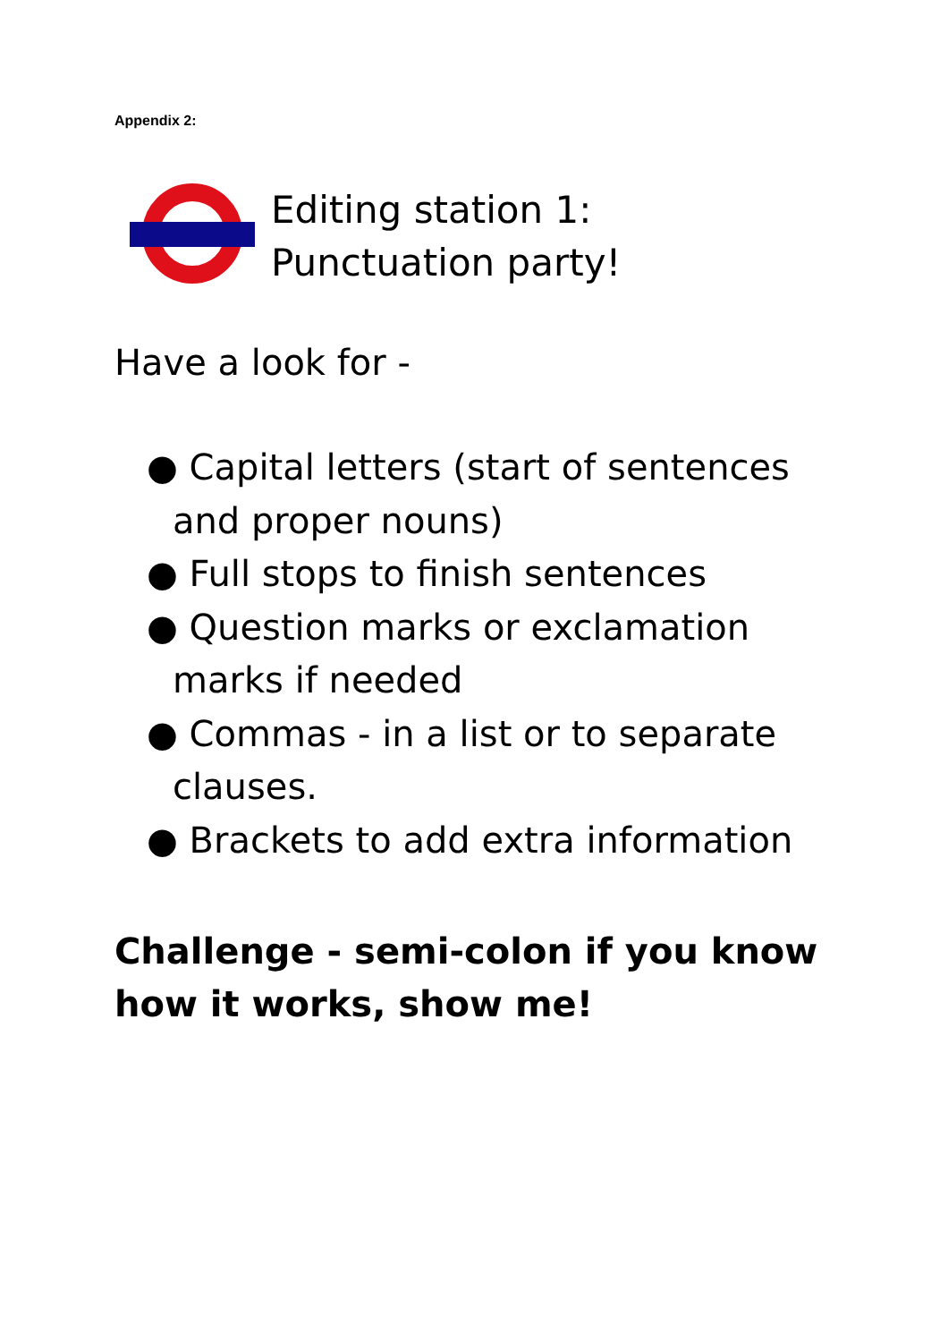Appendix 2:
Editing station 1: Punctuation party!
Have a look for -
● Capital letters (start of sentences and proper nouns)
● Full stops to finish sentences
● Question marks or exclamation marks if needed
● Commas - in a list or to separate clauses.
● Brackets to add extra information
Challenge - semi-colon if you know how it works, show me!